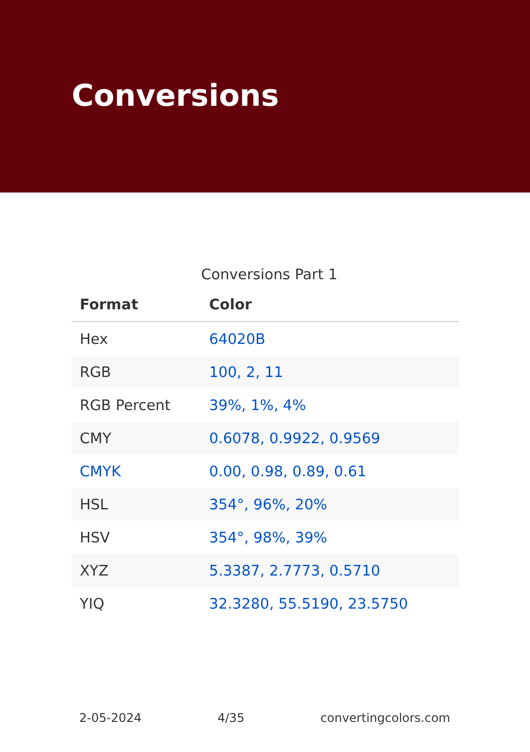Conversions
Conversions Part 1
| Format | Color |
| --- | --- |
| Hex | 64020B |
| RGB | 100, 2, 11 |
| RGB Percent | 39%, 1%, 4% |
| CMY | 0.6078, 0.9922, 0.9569 |
| CMYK | 0.00, 0.98, 0.89, 0.61 |
| HSL | 354°, 96%, 20% |
| HSV | 354°, 98%, 39% |
| XYZ | 5.3387, 2.7773, 0.5710 |
| YIQ | 32.3280, 55.5190, 23.5750 |
2-05-2024 4/35 convertingcolors.com